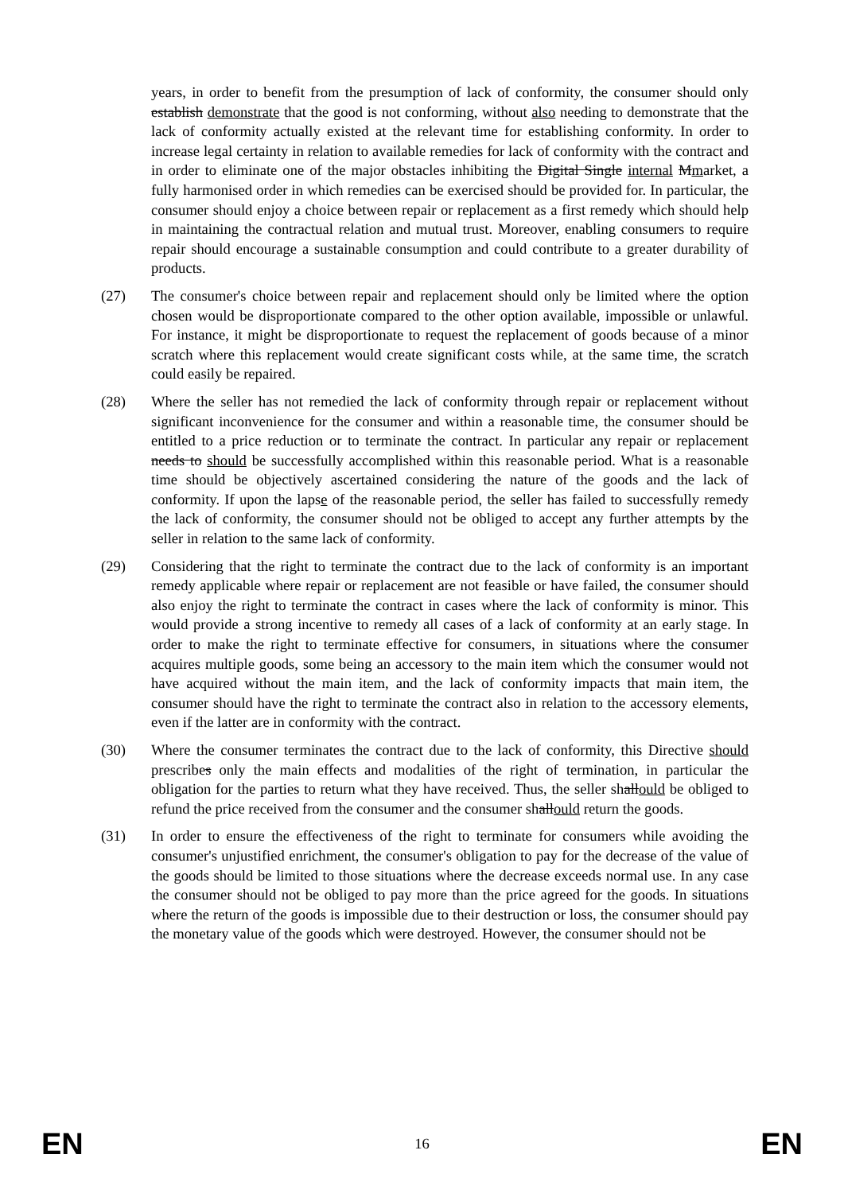years, in order to benefit from the presumption of lack of conformity, the consumer should only establish demonstrate that the good is not conforming, without also needing to demonstrate that the lack of conformity actually existed at the relevant time for establishing conformity. In order to increase legal certainty in relation to available remedies for lack of conformity with the contract and in order to eliminate one of the major obstacles inhibiting the Digital Single internal Mmarket, a fully harmonised order in which remedies can be exercised should be provided for. In particular, the consumer should enjoy a choice between repair or replacement as a first remedy which should help in maintaining the contractual relation and mutual trust. Moreover, enabling consumers to require repair should encourage a sustainable consumption and could contribute to a greater durability of products.
(27) The consumer's choice between repair and replacement should only be limited where the option chosen would be disproportionate compared to the other option available, impossible or unlawful. For instance, it might be disproportionate to request the replacement of goods because of a minor scratch where this replacement would create significant costs while, at the same time, the scratch could easily be repaired.
(28) Where the seller has not remedied the lack of conformity through repair or replacement without significant inconvenience for the consumer and within a reasonable time, the consumer should be entitled to a price reduction or to terminate the contract. In particular any repair or replacement needs to should be successfully accomplished within this reasonable period. What is a reasonable time should be objectively ascertained considering the nature of the goods and the lack of conformity. If upon the lapse of the reasonable period, the seller has failed to successfully remedy the lack of conformity, the consumer should not be obliged to accept any further attempts by the seller in relation to the same lack of conformity.
(29) Considering that the right to terminate the contract due to the lack of conformity is an important remedy applicable where repair or replacement are not feasible or have failed, the consumer should also enjoy the right to terminate the contract in cases where the lack of conformity is minor. This would provide a strong incentive to remedy all cases of a lack of conformity at an early stage. In order to make the right to terminate effective for consumers, in situations where the consumer acquires multiple goods, some being an accessory to the main item which the consumer would not have acquired without the main item, and the lack of conformity impacts that main item, the consumer should have the right to terminate the contract also in relation to the accessory elements, even if the latter are in conformity with the contract.
(30) Where the consumer terminates the contract due to the lack of conformity, this Directive should prescribes only the main effects and modalities of the right of termination, in particular the obligation for the parties to return what they have received. Thus, the seller shallould be obliged to refund the price received from the consumer and the consumer shallould return the goods.
(31) In order to ensure the effectiveness of the right to terminate for consumers while avoiding the consumer's unjustified enrichment, the consumer's obligation to pay for the decrease of the value of the goods should be limited to those situations where the decrease exceeds normal use. In any case the consumer should not be obliged to pay more than the price agreed for the goods. In situations where the return of the goods is impossible due to their destruction or loss, the consumer should pay the monetary value of the goods which were destroyed. However, the consumer should not be
EN 16 EN